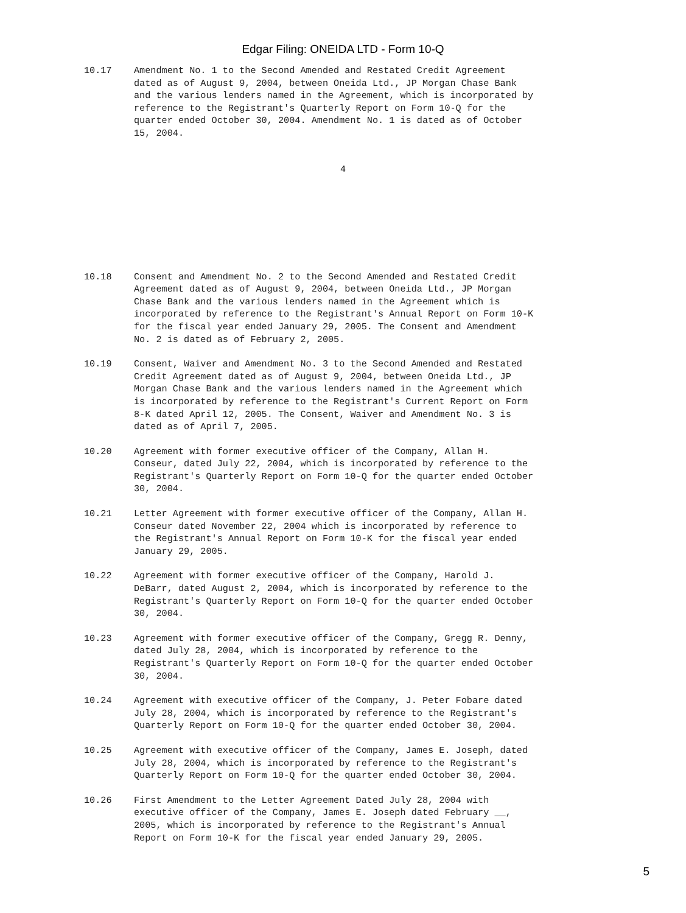Edgar Filing: ONEIDA LTD - Form 10-Q
10.17
Amendment No. 1 to the Second Amended and Restated Credit Agreement dated as of August 9, 2004, between Oneida Ltd., JP Morgan Chase Bank and the various lenders named in the Agreement, which is incorporated by reference to the Registrant's Quarterly Report on Form 10-Q for the quarter ended October 30, 2004. Amendment No. 1 is dated as of October 15, 2004.
4
10.18
Consent and Amendment No. 2 to the Second Amended and Restated Credit Agreement dated as of August 9, 2004, between Oneida Ltd., JP Morgan Chase Bank and the various lenders named in the Agreement which is incorporated by reference to the Registrant's Annual Report on Form 10-K for the fiscal year ended January 29, 2005. The Consent and Amendment No. 2 is dated as of February 2, 2005.
10.19
Consent, Waiver and Amendment No. 3 to the Second Amended and Restated Credit Agreement dated as of August 9, 2004, between Oneida Ltd., JP Morgan Chase Bank and the various lenders named in the Agreement which is incorporated by reference to the Registrant's Current Report on Form 8-K dated April 12, 2005. The Consent, Waiver and Amendment No. 3 is dated as of April 7, 2005.
10.20
Agreement with former executive officer of the Company, Allan H. Conseur, dated July 22, 2004, which is incorporated by reference to the Registrant's Quarterly Report on Form 10-Q for the quarter ended October 30, 2004.
10.21
Letter Agreement with former executive officer of the Company, Allan H. Conseur dated November 22, 2004 which is incorporated by reference to the Registrant's Annual Report on Form 10-K for the fiscal year ended January 29, 2005.
10.22
Agreement with former executive officer of the Company, Harold J. DeBarr, dated August 2, 2004, which is incorporated by reference to the Registrant's Quarterly Report on Form 10-Q for the quarter ended October 30, 2004.
10.23
Agreement with former executive officer of the Company, Gregg R. Denny, dated July 28, 2004, which is incorporated by reference to the Registrant's Quarterly Report on Form 10-Q for the quarter ended October 30, 2004.
10.24
Agreement with executive officer of the Company, J. Peter Fobare dated July 28, 2004, which is incorporated by reference to the Registrant's Quarterly Report on Form 10-Q for the quarter ended October 30, 2004.
10.25
Agreement with executive officer of the Company, James E. Joseph, dated July 28, 2004, which is incorporated by reference to the Registrant's Quarterly Report on Form 10-Q for the quarter ended October 30, 2004.
10.26
First Amendment to the Letter Agreement Dated July 28, 2004 with executive officer of the Company, James E. Joseph dated February __, 2005, which is incorporated by reference to the Registrant's Annual Report on Form 10-K for the fiscal year ended January 29, 2005.
5